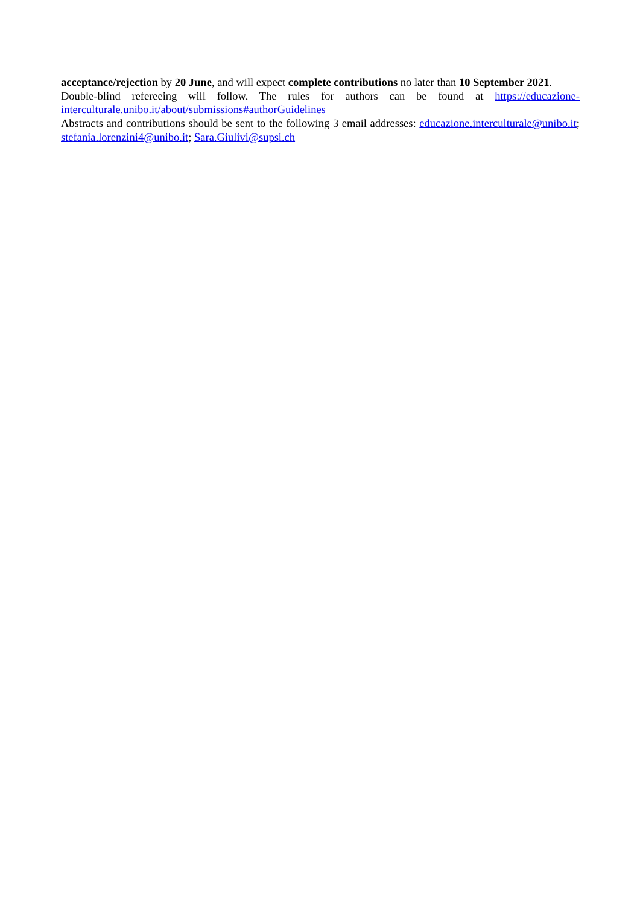acceptance/rejection by 20 June, and will expect complete contributions no later than 10 September 2021.
Double-blind refereeing will follow. The rules for authors can be found at https://educazione-interculturale.unibo.it/about/submissions#authorGuidelines
Abstracts and contributions should be sent to the following 3 email addresses: educazione.interculturale@unibo.it; stefania.lorenzini4@unibo.it; Sara.Giulivi@supsi.ch